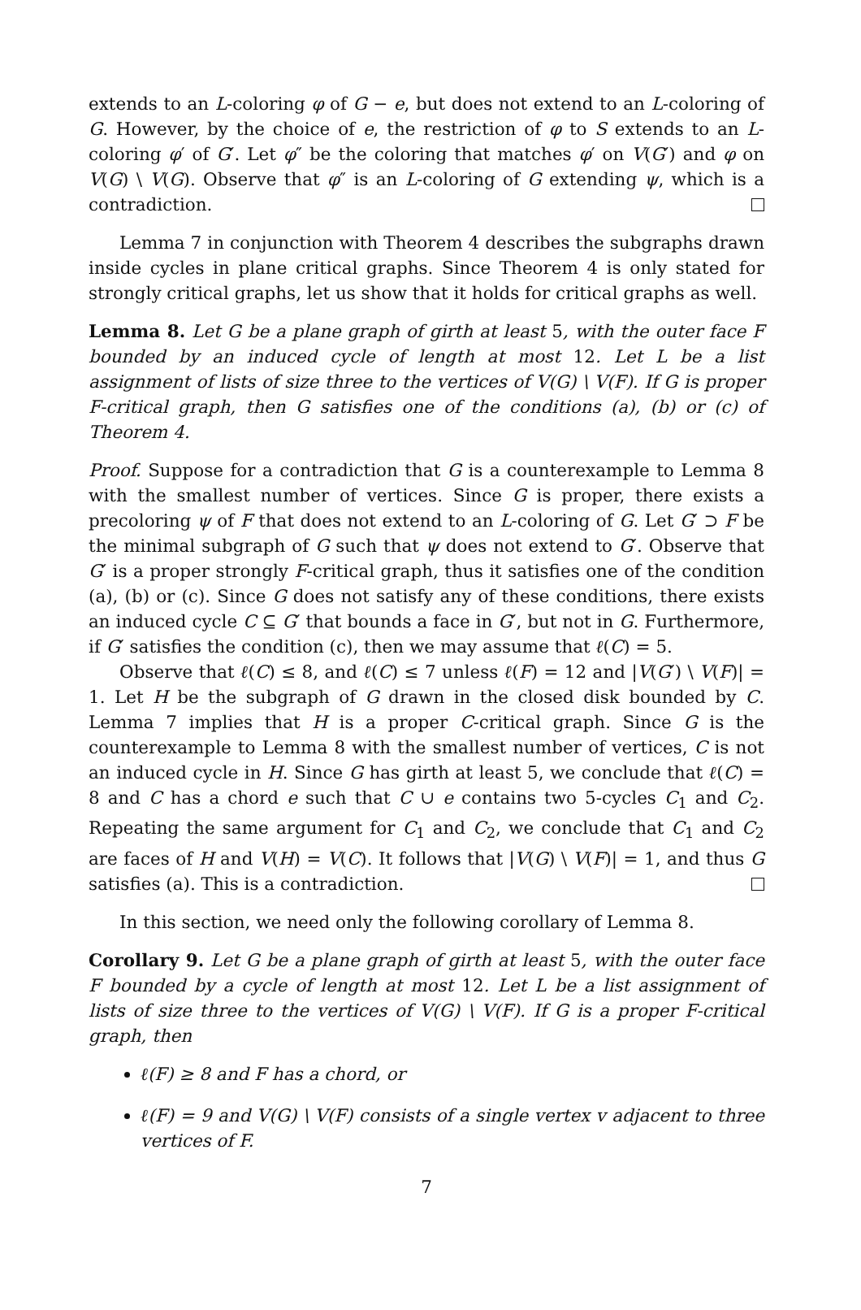extends to an L-coloring φ of G − e, but does not extend to an L-coloring of G. However, by the choice of e, the restriction of φ to S extends to an L-coloring φ′ of G′. Let φ″ be the coloring that matches φ′ on V(G′) and φ on V(G) \ V(G). Observe that φ″ is an L-coloring of G extending ψ, which is a contradiction.
Lemma 7 in conjunction with Theorem 4 describes the subgraphs drawn inside cycles in plane critical graphs. Since Theorem 4 is only stated for strongly critical graphs, let us show that it holds for critical graphs as well.
Lemma 8. Let G be a plane graph of girth at least 5, with the outer face F bounded by an induced cycle of length at most 12. Let L be a list assignment of lists of size three to the vertices of V(G) \ V(F). If G is proper F-critical graph, then G satisfies one of the conditions (a), (b) or (c) of Theorem 4.
Proof. Suppose for a contradiction that G is a counterexample to Lemma 8 with the smallest number of vertices. Since G is proper, there exists a precoloring ψ of F that does not extend to an L-coloring of G. Let G′ ⊃ F be the minimal subgraph of G such that ψ does not extend to G′. Observe that G′ is a proper strongly F-critical graph, thus it satisfies one of the condition (a), (b) or (c). Since G does not satisfy any of these conditions, there exists an induced cycle C ⊆ G′ that bounds a face in G′, but not in G. Furthermore, if G′ satisfies the condition (c), then we may assume that ℓ(C) = 5.
Observe that ℓ(C) ≤ 8, and ℓ(C) ≤ 7 unless ℓ(F) = 12 and |V(G′) \ V(F)| = 1. Let H be the subgraph of G drawn in the closed disk bounded by C. Lemma 7 implies that H is a proper C-critical graph. Since G is the counterexample to Lemma 8 with the smallest number of vertices, C is not an induced cycle in H. Since G has girth at least 5, we conclude that ℓ(C) = 8 and C has a chord e such that C ∪ e contains two 5-cycles C<sub>1</sub> and C<sub>2</sub>. Repeating the same argument for C<sub>1</sub> and C<sub>2</sub>, we conclude that C<sub>1</sub> and C<sub>2</sub> are faces of H and V(H) = V(C). It follows that |V(G) \ V(F)| = 1, and thus G satisfies (a). This is a contradiction.
In this section, we need only the following corollary of Lemma 8.
Corollary 9. Let G be a plane graph of girth at least 5, with the outer face F bounded by a cycle of length at most 12. Let L be a list assignment of lists of size three to the vertices of V(G) \ V(F). If G is a proper F-critical graph, then
ℓ(F) ≥ 8 and F has a chord, or
ℓ(F) = 9 and V(G) \ V(F) consists of a single vertex v adjacent to three vertices of F.
7